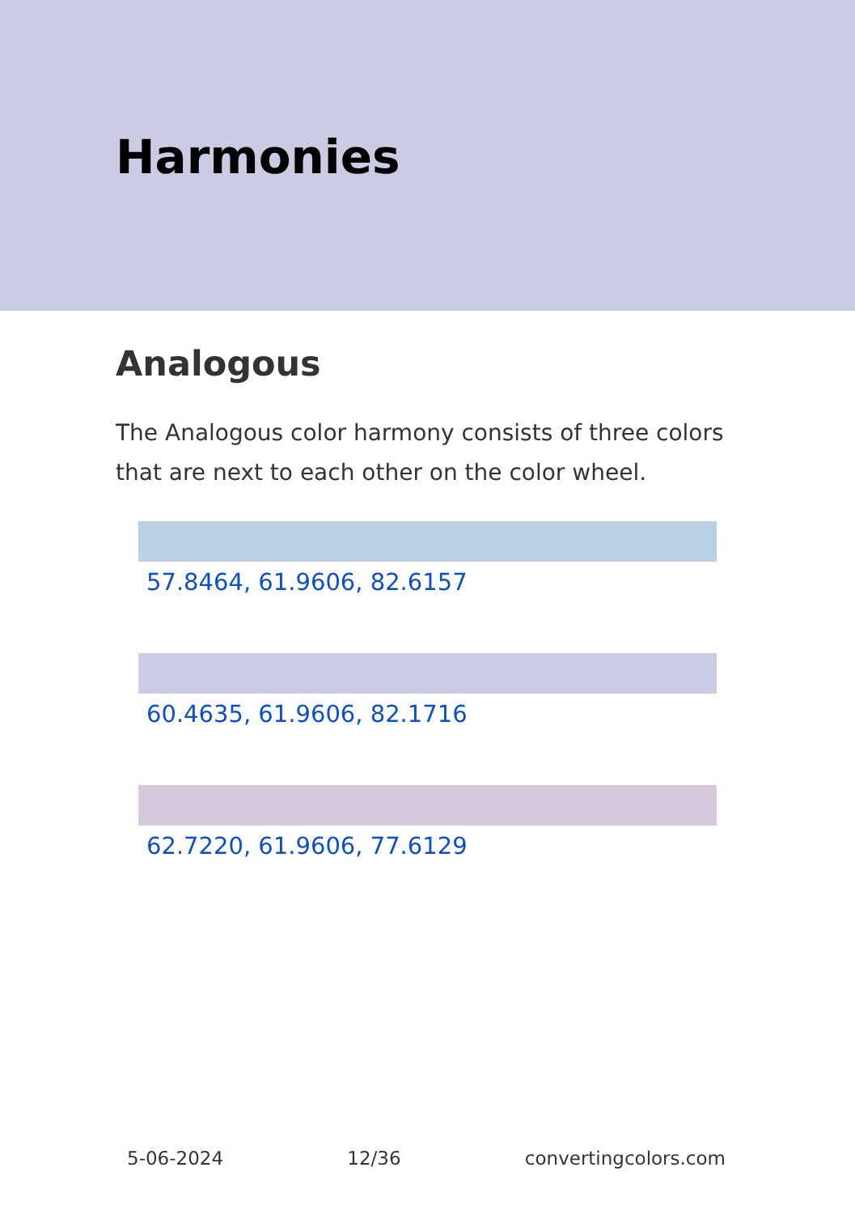Harmonies
Analogous
The Analogous color harmony consists of three colors that are next to each other on the color wheel.
57.8464, 61.9606, 82.6157
60.4635, 61.9606, 82.1716
62.7220, 61.9606, 77.6129
5-06-2024 12/36 convertingcolors.com